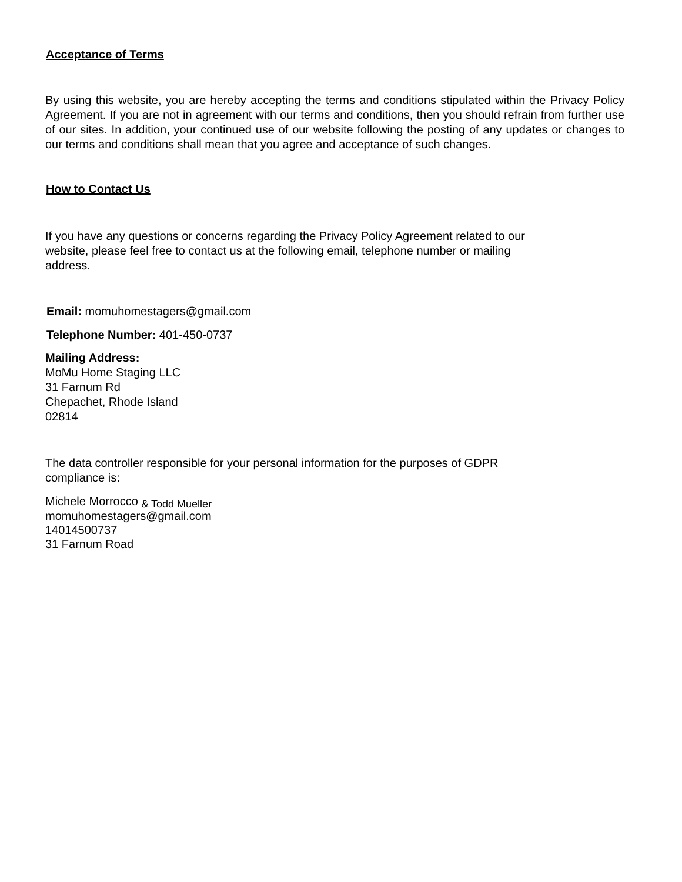Acceptance of Terms
By using this website, you are hereby accepting the terms and conditions stipulated within the Privacy Policy Agreement. If you are not in agreement with our terms and conditions, then you should refrain from further use of our sites. In addition, your continued use of our website following the posting of any updates or changes to our terms and conditions shall mean that you agree and acceptance of such changes.
How to Contact Us
If you have any questions or concerns regarding the Privacy Policy Agreement related to our
website, please feel free to contact us at the following email, telephone number or mailing
address.
Email: momuhomestagers@gmail.com
Telephone Number: 401-450-0737
Mailing Address:
MoMu Home Staging LLC
31 Farnum Rd
Chepachet, Rhode Island
02814
The data controller responsible for your personal information for the purposes of GDPR
compliance is:
Michele Morrocco & Todd Mueller
momuhomestagers@gmail.com
14014500737
31 Farnum Road